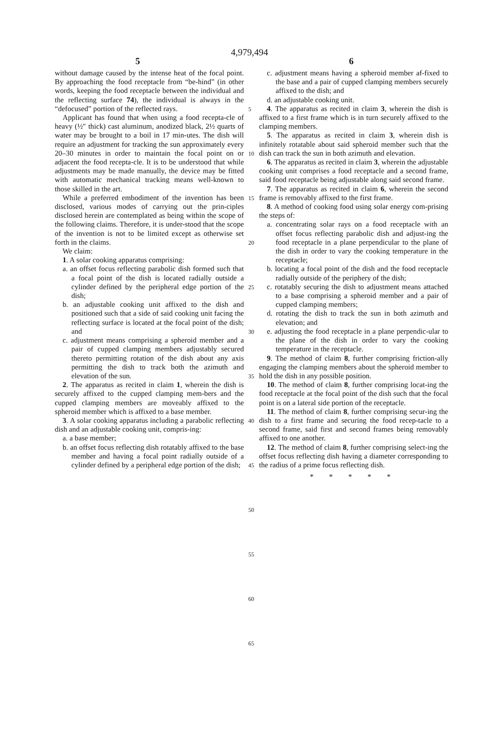4,979,494
5 6
without damage caused by the intense heat of the focal point. By approaching the food receptacle from “be-hind” (in other words, keeping the food receptacle between the individual and the reflecting surface 74), the individual is always in the “defocused” portion of the reflected rays.
Applicant has found that when using a food recepta-cle of heavy (½″ thick) cast aluminum, anodized black, 2½ quarts of water may be brought to a boil in 17 min-utes. The dish will require an adjustment for tracking the sun approximately every 20–30 minutes in order to maintain the focal point on or adjacent the food recepta-cle. It is to be understood that while adjustments may be made manually, the device may be fitted with automatic mechanical tracking means well-known to those skilled in the art.
While a preferred embodiment of the invention has been disclosed, various modes of carrying out the prin-ciples disclosed herein are contemplated as being within the scope of the following claims. Therefore, it is under-stood that the scope of the invention is not to be limited except as otherwise set forth in the claims.
We claim:
1. A solar cooking apparatus comprising:
a. an offset focus reflecting parabolic dish formed such that a focal point of the dish is located radially outside a cylinder defined by the peripheral edge portion of the dish;
b. an adjustable cooking unit affixed to the dish and positioned such that a side of said cooking unit facing the reflecting surface is located at the focal point of the dish; and
c. adjustment means comprising a spheroid member and a pair of cupped clamping members adjustably secured thereto permitting rotation of the dish about any axis permitting the dish to track both the azimuth and elevation of the sun.
2. The apparatus as recited in claim 1, wherein the dish is securely affixed to the cupped clamping mem-bers and the cupped clamping members are moveably affixed to the spheroid member which is affixed to a base member.
3. A solar cooking apparatus including a parabolic reflecting dish and an adjustable cooking unit, compris-ing:
a. a base member;
b. an offset focus reflecting dish rotatably affixed to the base member and having a focal point radially outside of a cylinder defined by a peripheral edge portion of the dish;
5
10
15
20
25
30
35
40
45
50
55
60
65
c. adjustment means having a spheroid member af-fixed to the base and a pair of cupped clamping members securely affixed to the dish; and
d. an adjustable cooking unit.
4. The apparatus as recited in claim 3, wherein the dish is affixed to a first frame which is in turn securely affixed to the clamping members.
5. The apparatus as recited in claim 3, wherein dish is infinitely rotatable about said spheroid member such that the dish can track the sun in both azimuth and elevation.
6. The apparatus as recited in claim 3, wherein the adjustable cooking unit comprises a food receptacle and a second frame, said food receptacle being adjustable along said second frame.
7. The apparatus as recited in claim 6, wherein the second frame is removably affixed to the first frame.
8. A method of cooking food using solar energy com-prising the steps of:
a. concentrating solar rays on a food receptacle with an offset focus reflecting parabolic dish and adjust-ing the food receptacle in a plane perpendicular to the plane of the dish in order to vary the cooking temperature in the receptacle;
b. locating a focal point of the dish and the food receptacle radially outside of the periphery of the dish;
c. rotatably securing the dish to adjustment means attached to a base comprising a spheroid member and a pair of cupped clamping members;
d. rotating the dish to track the sun in both azimuth and elevation; and
e. adjusting the food receptacle in a plane perpendic-ular to the plane of the dish in order to vary the cooking temperature in the receptacle.
9. The method of claim 8, further comprising friction-ally engaging the clamping members about the spheroid member to hold the dish in any possible position.
10. The method of claim 8, further comprising locat-ing the food receptacle at the focal point of the dish such that the focal point is on a lateral side portion of the receptacle.
11. The method of claim 8, further comprising secur-ing the dish to a first frame and securing the food recep-tacle to a second frame, said first and second frames being removably affixed to one another.
12. The method of claim 8, further comprising select-ing the offset focus reflecting dish having a diameter corresponding to the radius of a prime focus reflecting dish.
* * * * *